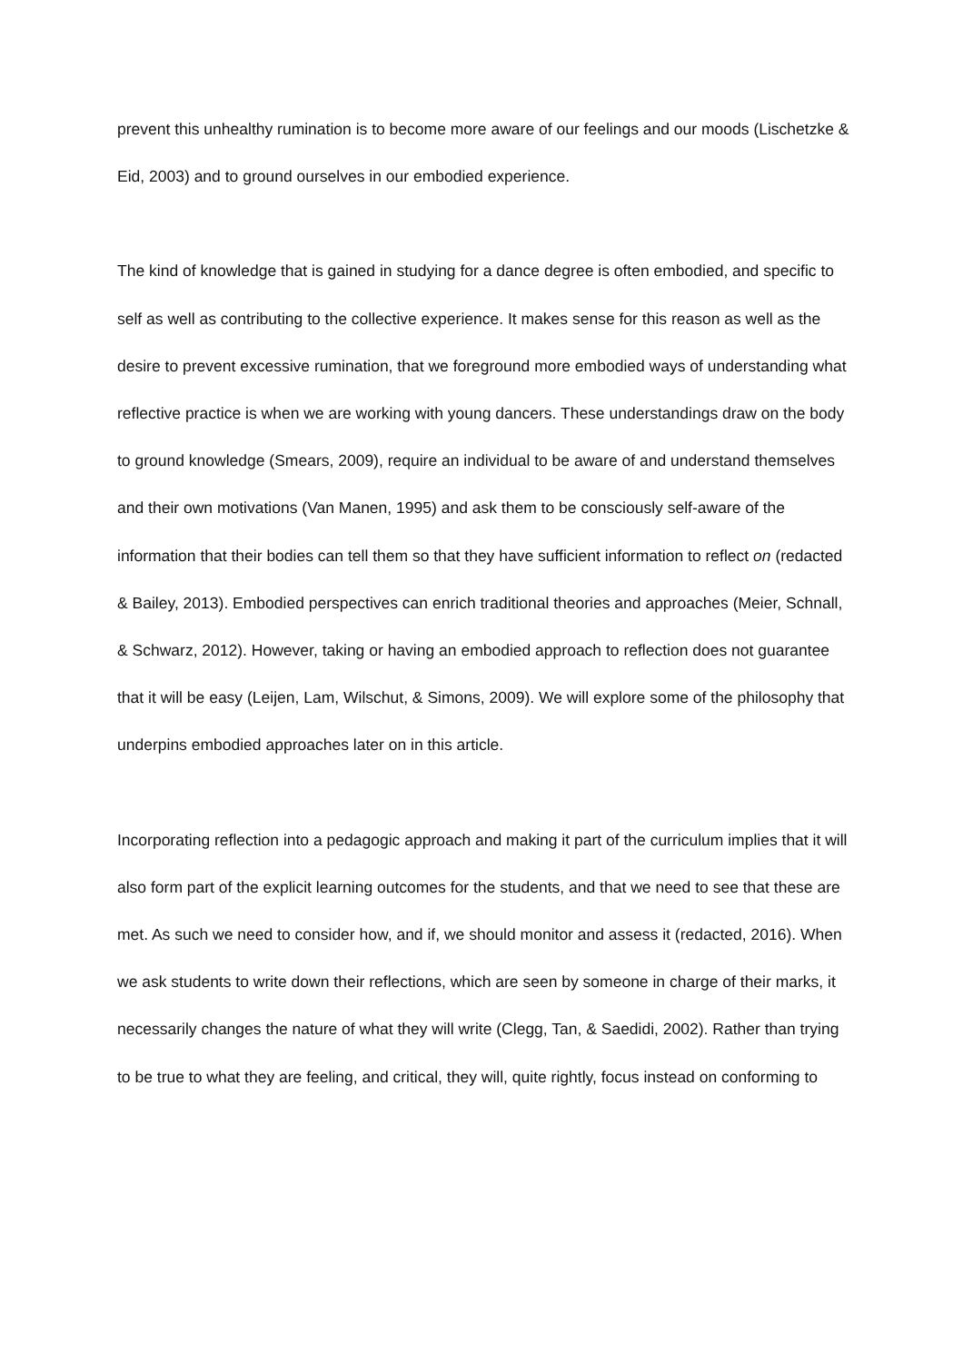prevent this unhealthy rumination is to become more aware of our feelings and our moods (Lischetzke & Eid, 2003) and to ground ourselves in our embodied experience.
The kind of knowledge that is gained in studying for a dance degree is often embodied, and specific to self as well as contributing to the collective experience. It makes sense for this reason as well as the desire to prevent excessive rumination, that we foreground more embodied ways of understanding what reflective practice is when we are working with young dancers. These understandings draw on the body to ground knowledge (Smears, 2009), require an individual to be aware of and understand themselves and their own motivations (Van Manen, 1995) and ask them to be consciously self-aware of the information that their bodies can tell them so that they have sufficient information to reflect on (redacted & Bailey, 2013). Embodied perspectives can enrich traditional theories and approaches (Meier, Schnall, & Schwarz, 2012). However, taking or having an embodied approach to reflection does not guarantee that it will be easy (Leijen, Lam, Wilschut, & Simons, 2009). We will explore some of the philosophy that underpins embodied approaches later on in this article.
Incorporating reflection into a pedagogic approach and making it part of the curriculum implies that it will also form part of the explicit learning outcomes for the students, and that we need to see that these are met. As such we need to consider how, and if, we should monitor and assess it (redacted, 2016). When we ask students to write down their reflections, which are seen by someone in charge of their marks, it necessarily changes the nature of what they will write (Clegg, Tan, & Saedidi, 2002). Rather than trying to be true to what they are feeling, and critical, they will, quite rightly, focus instead on conforming to